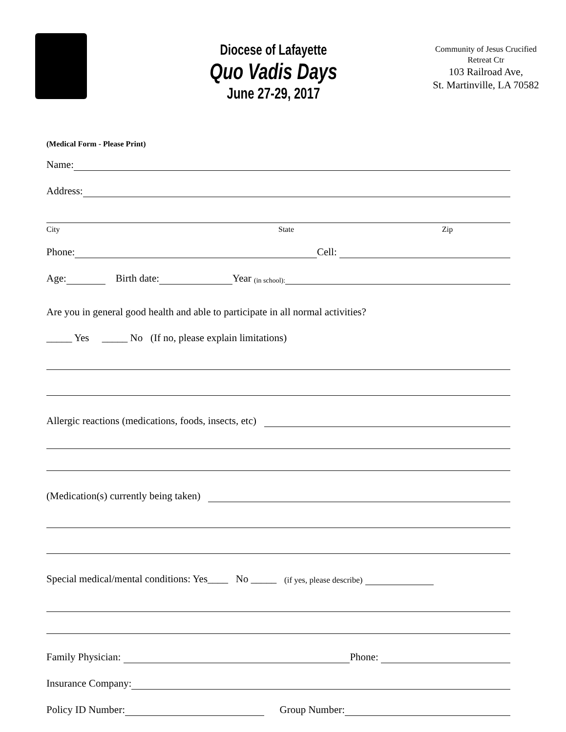Diocese of Lafayette
Quo Vadis Days
June 27-29, 2017
Community of Jesus Crucified
Retreat Ctr
103 Railroad Ave,
St. Martinville, LA 70582
(Medical Form - Please Print)
Name:
Address:
City State Zip
Phone: Cell:
Age: Birth date: Year (in school):
Are you in general good health and able to participate in all normal activities?
_____ Yes _____ No (If no, please explain limitations)
Allergic reactions (medications, foods, insects, etc)
(Medication(s) currently being taken)
Special medical/mental conditions: Yes____ No _____ (if yes, please describe)
Family Physician: Phone:
Insurance Company:
Policy ID Number: Group Number: